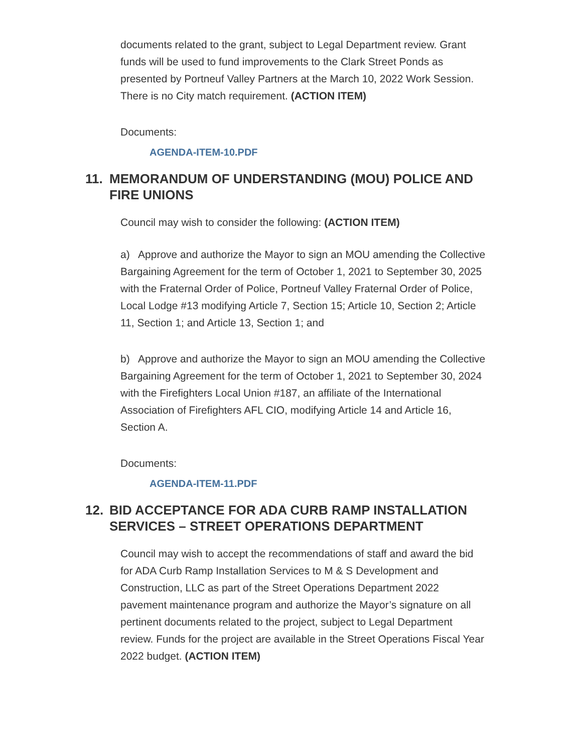documents related to the grant, subject to Legal Department review. Grant funds will be used to fund improvements to the Clark Street Ponds as presented by Portneuf Valley Partners at the March 10, 2022 Work Session. There is no City match requirement. (ACTION ITEM)
Documents:
AGENDA-ITEM-10.PDF
11. MEMORANDUM OF UNDERSTANDING (MOU) POLICE AND FIRE UNIONS
Council may wish to consider the following: (ACTION ITEM)
a) Approve and authorize the Mayor to sign an MOU amending the Collective Bargaining Agreement for the term of October 1, 2021 to September 30, 2025 with the Fraternal Order of Police, Portneuf Valley Fraternal Order of Police, Local Lodge #13 modifying Article 7, Section 15; Article 10, Section 2; Article 11, Section 1; and Article 13, Section 1; and
b) Approve and authorize the Mayor to sign an MOU amending the Collective Bargaining Agreement for the term of October 1, 2021 to September 30, 2024 with the Firefighters Local Union #187, an affiliate of the International Association of Firefighters AFL CIO, modifying Article 14 and Article 16, Section A.
Documents:
AGENDA-ITEM-11.PDF
12. BID ACCEPTANCE FOR ADA CURB RAMP INSTALLATION SERVICES – STREET OPERATIONS DEPARTMENT
Council may wish to accept the recommendations of staff and award the bid for ADA Curb Ramp Installation Services to M & S Development and Construction, LLC as part of the Street Operations Department 2022 pavement maintenance program and authorize the Mayor’s signature on all pertinent documents related to the project, subject to Legal Department review. Funds for the project are available in the Street Operations Fiscal Year 2022 budget. (ACTION ITEM)